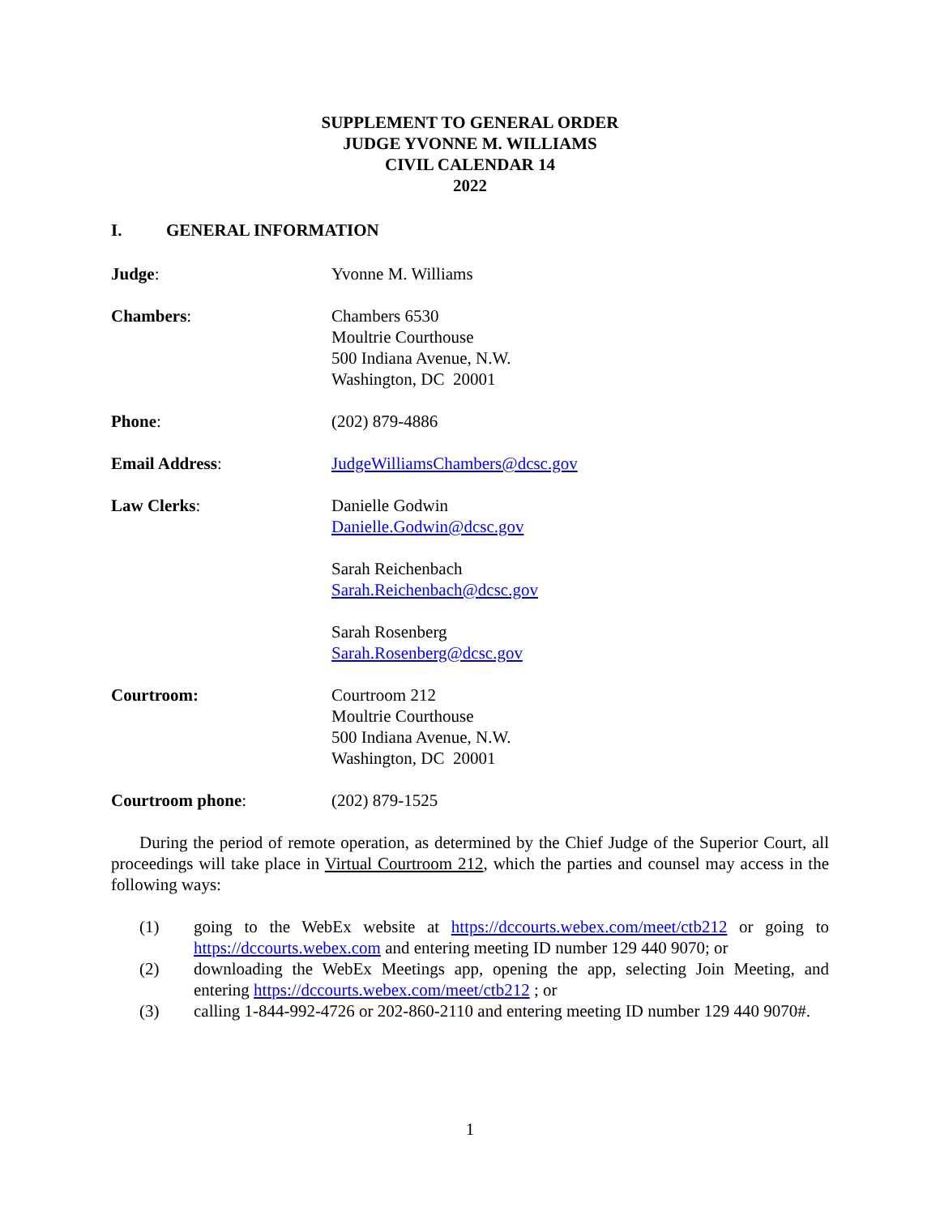SUPPLEMENT TO GENERAL ORDER
JUDGE YVONNE M. WILLIAMS
CIVIL CALENDAR 14
2022
I. GENERAL INFORMATION
Judge: Yvonne M. Williams
Chambers: Chambers 6530
Moultrie Courthouse
500 Indiana Avenue, N.W.
Washington, DC 20001
Phone: (202) 879-4886
Email Address: JudgeWilliamsChambers@dcsc.gov
Law Clerks: Danielle Godwin
Danielle.Godwin@dcsc.gov
Sarah Reichenbach
Sarah.Reichenbach@dcsc.gov
Sarah Rosenberg
Sarah.Rosenberg@dcsc.gov
Courtroom: Courtroom 212
Moultrie Courthouse
500 Indiana Avenue, N.W.
Washington, DC 20001
Courtroom phone: (202) 879-1525
During the period of remote operation, as determined by the Chief Judge of the Superior Court, all proceedings will take place in Virtual Courtroom 212, which the parties and counsel may access in the following ways:
(1) going to the WebEx website at https://dccourts.webex.com/meet/ctb212 or going to https://dccourts.webex.com and entering meeting ID number 129 440 9070; or
(2) downloading the WebEx Meetings app, opening the app, selecting Join Meeting, and entering https://dccourts.webex.com/meet/ctb212 ; or
(3) calling 1-844-992-4726 or 202-860-2110 and entering meeting ID number 129 440 9070#.
1